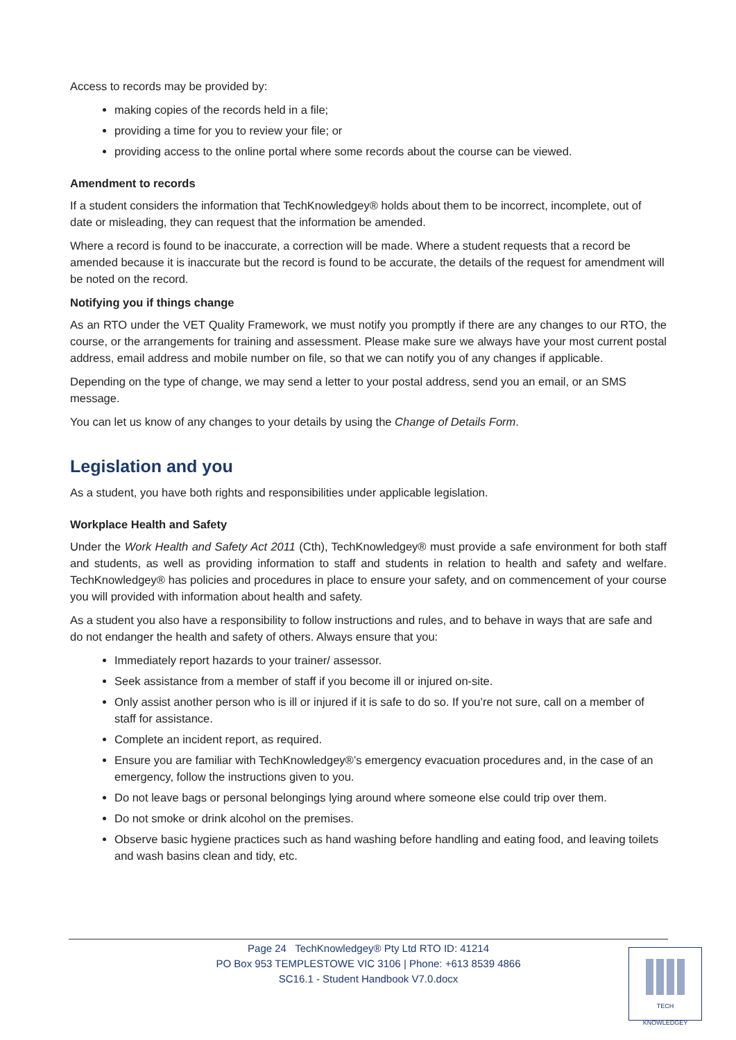Access to records may be provided by:
making copies of the records held in a file;
providing a time for you to review your file; or
providing access to the online portal where some records about the course can be viewed.
Amendment to records
If a student considers the information that TechKnowledgey® holds about them to be incorrect, incomplete, out of date or misleading, they can request that the information be amended.
Where a record is found to be inaccurate, a correction will be made. Where a student requests that a record be amended because it is inaccurate but the record is found to be accurate, the details of the request for amendment will be noted on the record.
Notifying you if things change
As an RTO under the VET Quality Framework, we must notify you promptly if there are any changes to our RTO, the course, or the arrangements for training and assessment. Please make sure we always have your most current postal address, email address and mobile number on file, so that we can notify you of any changes if applicable.
Depending on the type of change, we may send a letter to your postal address, send you an email, or an SMS message.
You can let us know of any changes to your details by using the Change of Details Form.
Legislation and you
As a student, you have both rights and responsibilities under applicable legislation.
Workplace Health and Safety
Under the Work Health and Safety Act 2011 (Cth), TechKnowledgey® must provide a safe environment for both staff and students, as well as providing information to staff and students in relation to health and safety and welfare. TechKnowledgey® has policies and procedures in place to ensure your safety, and on commencement of your course you will provided with information about health and safety.
As a student you also have a responsibility to follow instructions and rules, and to behave in ways that are safe and do not endanger the health and safety of others. Always ensure that you:
Immediately report hazards to your trainer/ assessor.
Seek assistance from a member of staff if you become ill or injured on-site.
Only assist another person who is ill or injured if it is safe to do so. If you’re not sure, call on a member of staff for assistance.
Complete an incident report, as required.
Ensure you are familiar with TechKnowledgey®’s emergency evacuation procedures and, in the case of an emergency, follow the instructions given to you.
Do not leave bags or personal belongings lying around where someone else could trip over them.
Do not smoke or drink alcohol on the premises.
Observe basic hygiene practices such as hand washing before handling and eating food, and leaving toilets and wash basins clean and tidy, etc.
Page 24 TechKnowledgey® Pty Ltd RTO ID: 41214
PO Box 953 TEMPLESTOWE VIC 3106 | Phone: +613 8539 4866
SC16.1 - Student Handbook V7.0.docx
TECH
KNOWLEDGEY